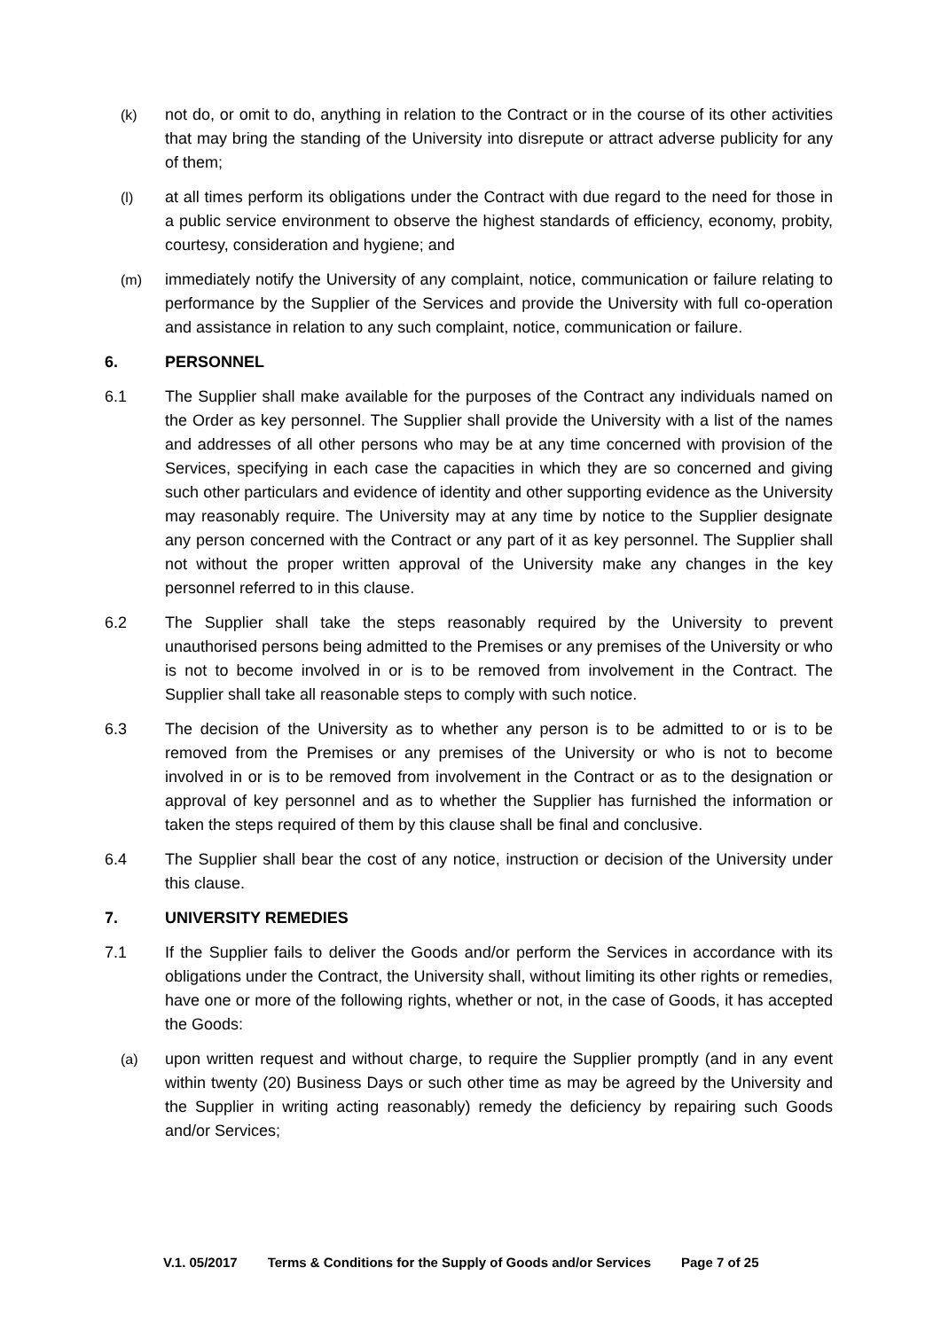(k) not do, or omit to do, anything in relation to the Contract or in the course of its other activities that may bring the standing of the University into disrepute or attract adverse publicity for any of them;
(l) at all times perform its obligations under the Contract with due regard to the need for those in a public service environment to observe the highest standards of efficiency, economy, probity, courtesy, consideration and hygiene; and
(m) immediately notify the University of any complaint, notice, communication or failure relating to performance by the Supplier of the Services and provide the University with full co-operation and assistance in relation to any such complaint, notice, communication or failure.
6. PERSONNEL
6.1 The Supplier shall make available for the purposes of the Contract any individuals named on the Order as key personnel. The Supplier shall provide the University with a list of the names and addresses of all other persons who may be at any time concerned with provision of the Services, specifying in each case the capacities in which they are so concerned and giving such other particulars and evidence of identity and other supporting evidence as the University may reasonably require. The University may at any time by notice to the Supplier designate any person concerned with the Contract or any part of it as key personnel. The Supplier shall not without the proper written approval of the University make any changes in the key personnel referred to in this clause.
6.2 The Supplier shall take the steps reasonably required by the University to prevent unauthorised persons being admitted to the Premises or any premises of the University or who is not to become involved in or is to be removed from involvement in the Contract. The Supplier shall take all reasonable steps to comply with such notice.
6.3 The decision of the University as to whether any person is to be admitted to or is to be removed from the Premises or any premises of the University or who is not to become involved in or is to be removed from involvement in the Contract or as to the designation or approval of key personnel and as to whether the Supplier has furnished the information or taken the steps required of them by this clause shall be final and conclusive.
6.4 The Supplier shall bear the cost of any notice, instruction or decision of the University under this clause.
7. UNIVERSITY REMEDIES
7.1 If the Supplier fails to deliver the Goods and/or perform the Services in accordance with its obligations under the Contract, the University shall, without limiting its other rights or remedies, have one or more of the following rights, whether or not, in the case of Goods, it has accepted the Goods:
(a) upon written request and without charge, to require the Supplier promptly (and in any event within twenty (20) Business Days or such other time as may be agreed by the University and the Supplier in writing acting reasonably) remedy the deficiency by repairing such Goods and/or Services;
V.1. 05/2017 Terms & Conditions for the Supply of Goods and/or Services Page 7 of 25